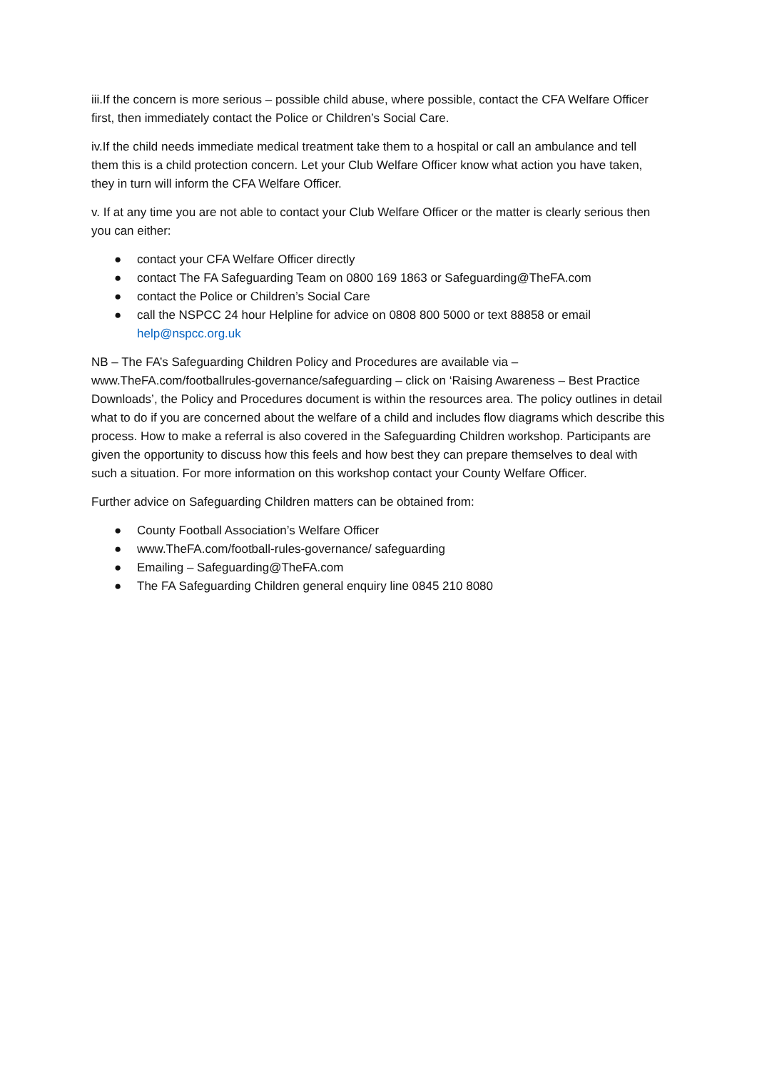iii.If the concern is more serious – possible child abuse, where possible, contact the CFA Welfare Officer first, then immediately contact the Police or Children’s Social Care.
iv.If the child needs immediate medical treatment take them to a hospital or call an ambulance and tell them this is a child protection concern. Let your Club Welfare Officer know what action you have taken, they in turn will inform the CFA Welfare Officer.
v. If at any time you are not able to contact your Club Welfare Officer or the matter is clearly serious then you can either:
● contact your CFA Welfare Officer directly
● contact The FA Safeguarding Team on 0800 169 1863 or Safeguarding@TheFA.com
● contact the Police or Children’s Social Care
● call the NSPCC 24 hour Helpline for advice on 0808 800 5000 or text 88858 or email help@nspcc.org.uk
NB – The FA’s Safeguarding Children Policy and Procedures are available via – www.TheFA.com/footballrules-governance/safeguarding – click on ‘Raising Awareness – Best Practice Downloads’, the Policy and Procedures document is within the resources area. The policy outlines in detail what to do if you are concerned about the welfare of a child and includes flow diagrams which describe this process. How to make a referral is also covered in the Safeguarding Children workshop. Participants are given the opportunity to discuss how this feels and how best they can prepare themselves to deal with such a situation. For more information on this workshop contact your County Welfare Officer.
Further advice on Safeguarding Children matters can be obtained from:
● County Football Association’s Welfare Officer
● www.TheFA.com/football-rules-governance/ safeguarding
● Emailing – Safeguarding@TheFA.com
● The FA Safeguarding Children general enquiry line 0845 210 8080